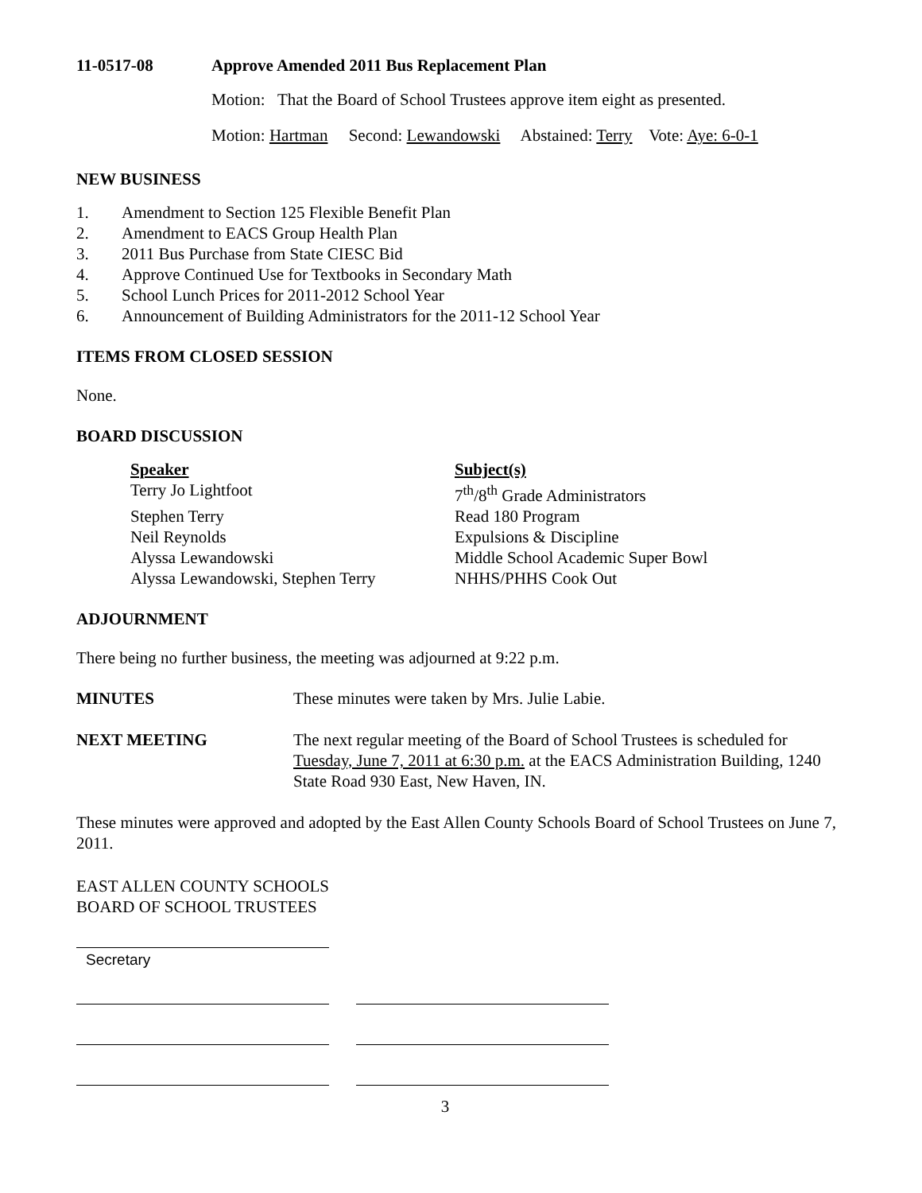11-0517-08 Approve Amended 2011 Bus Replacement Plan
Motion: That the Board of School Trustees approve item eight as presented.
Motion: Hartman Second: Lewandowski Abstained: Terry Vote: Aye: 6-0-1
NEW BUSINESS
1. Amendment to Section 125 Flexible Benefit Plan
2. Amendment to EACS Group Health Plan
3. 2011 Bus Purchase from State CIESC Bid
4. Approve Continued Use for Textbooks in Secondary Math
5. School Lunch Prices for 2011-2012 School Year
6. Announcement of Building Administrators for the 2011-12 School Year
ITEMS FROM CLOSED SESSION
None.
BOARD DISCUSSION
| Speaker | Subject(s) |
| Terry Jo Lightfoot | 7<sup>th</sup>/8<sup>th</sup> Grade Administrators |
| Stephen Terry | Read 180 Program |
| Neil Reynolds | Expulsions & Discipline |
| Alyssa Lewandowski | Middle School Academic Super Bowl |
| Alyssa Lewandowski, Stephen Terry | NHHS/PHHS Cook Out |
ADJOURNMENT
There being no further business, the meeting was adjourned at 9:22 p.m.
MINUTES These minutes were taken by Mrs. Julie Labie.
NEXT MEETING The next regular meeting of the Board of School Trustees is scheduled for Tuesday, June 7, 2011 at 6:30 p.m. at the EACS Administration Building, 1240 State Road 930 East, New Haven, IN.
These minutes were approved and adopted by the East Allen County Schools Board of School Trustees on June 7, 2011.
EAST ALLEN COUNTY SCHOOLS
BOARD OF SCHOOL TRUSTEES
Secretary
3